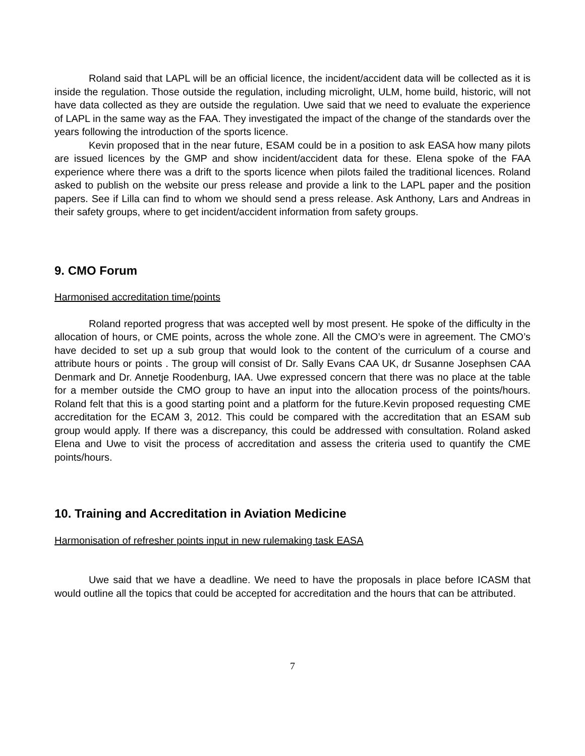Roland said that LAPL will be an official licence, the incident/accident data will be collected as it is inside the regulation. Those outside the regulation, including microlight, ULM, home build, historic, will not have data collected as they are outside the regulation. Uwe said that we need to evaluate the experience of LAPL in the same way as the FAA. They investigated the impact of the change of the standards over the years following the introduction of the sports licence.
Kevin proposed that in the near future, ESAM could be in a position to ask EASA how many pilots are issued licences by the GMP and show incident/accident data for these. Elena spoke of the FAA experience where there was a drift to the sports licence when pilots failed the traditional licences. Roland asked to publish on the website our press release and provide a link to the LAPL paper and the position papers. See if Lilla can find to whom we should send a press release. Ask Anthony, Lars and Andreas in their safety groups, where to get incident/accident information from safety groups.
9. CMO Forum
Harmonised accreditation time/points
Roland reported progress that was accepted well by most present. He spoke of the difficulty in the allocation of hours, or CME points, across the whole zone. All the CMO’s were in agreement. The CMO’s have decided to set up a sub group that would look to the content of the curriculum of a course and attribute hours or points . The group will consist of Dr. Sally Evans CAA UK, dr Susanne Josephsen CAA Denmark and Dr. Annetje Roodenburg, IAA. Uwe expressed concern that there was no place at the table for a member outside the CMO group to have an input into the allocation process of the points/hours. Roland felt that this is a good starting point and a platform for the future.Kevin proposed requesting CME accreditation for the ECAM 3, 2012. This could be compared with the accreditation that an ESAM sub group would apply. If there was a discrepancy, this could be addressed with consultation. Roland asked Elena and Uwe to visit the process of accreditation and assess the criteria used to quantify the CME points/hours.
10. Training and Accreditation in Aviation Medicine
Harmonisation of refresher points input in new rulemaking task EASA
Uwe said that we have a deadline. We need to have the proposals in place before ICASM that would outline all the topics that could be accepted for accreditation and the hours that can be attributed.
7